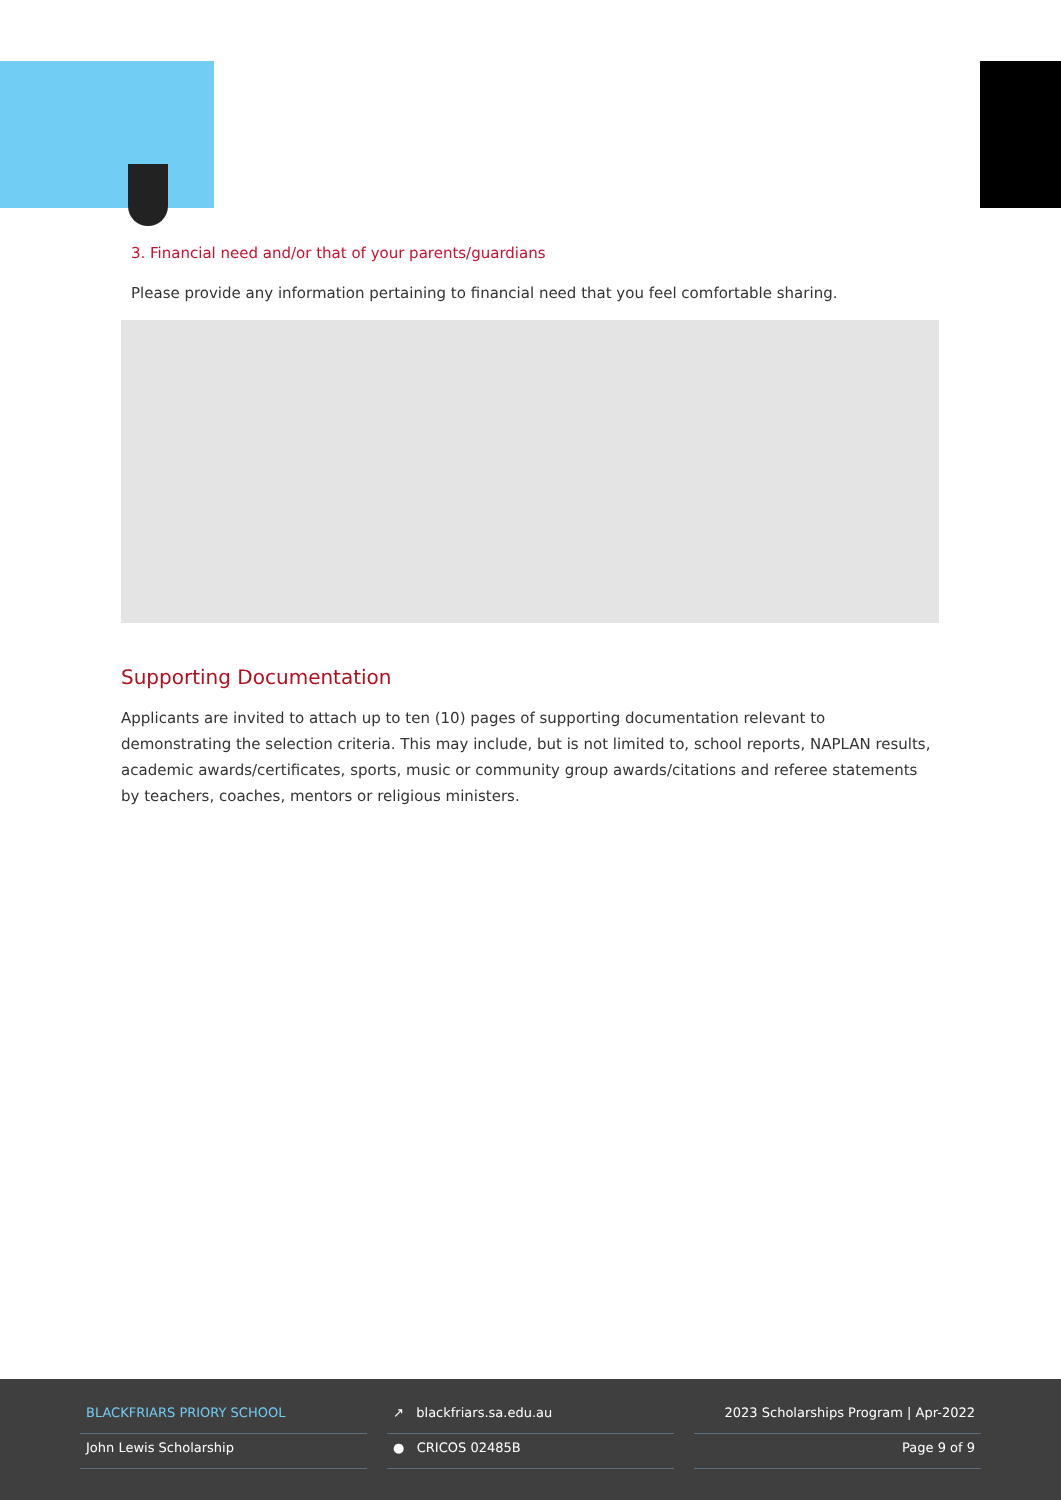3. Financial need and/or that of your parents/guardians
Please provide any information pertaining to financial need that you feel comfortable sharing.
Supporting Documentation
Applicants are invited to attach up to ten (10) pages of supporting documentation relevant to demonstrating the selection criteria. This may include, but is not limited to, school reports, NAPLAN results, academic awards/certificates, sports, music or community group awards/citations and referee statements by teachers, coaches, mentors or religious ministers.
BLACKFRIARS PRIORY SCHOOL
John Lewis Scholarship
↗ blackfriars.sa.edu.au
● CRICOS 02485B
2023 Scholarships Program | Apr-2022
Page 9 of 9